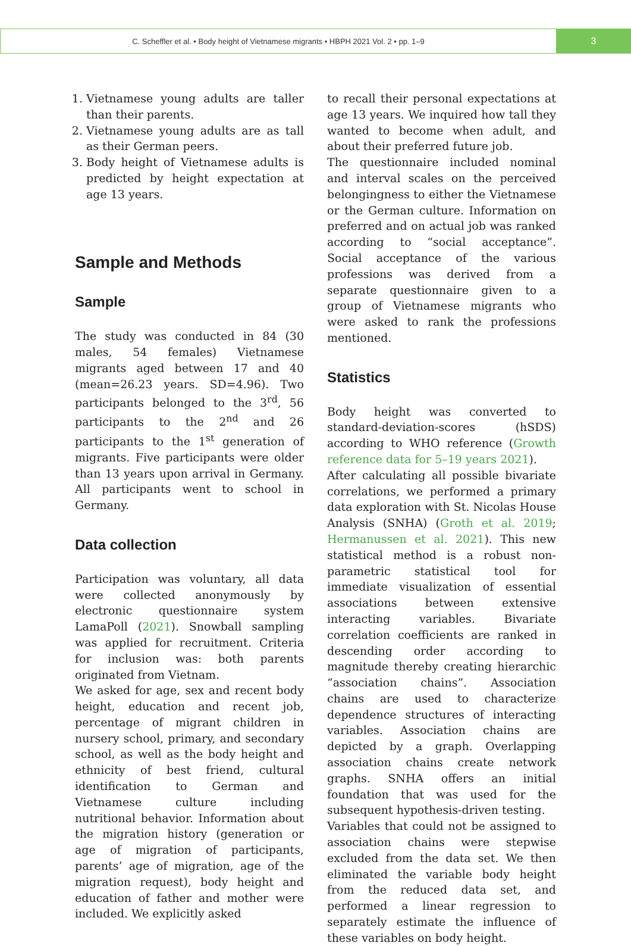C. Scheffler et al. • Body height of Vietnamese migrants • HBPH 2021 Vol. 2 • pp. 1–9
3
1. Vietnamese young adults are taller than their parents.
2. Vietnamese young adults are as tall as their German peers.
3. Body height of Vietnamese adults is predicted by height expectation at age 13 years.
Sample and Methods
Sample
The study was conducted in 84 (30 males, 54 females) Vietnamese migrants aged between 17 and 40 (mean=26.23 years. SD=4.96). Two participants belonged to the 3<sup>rd</sup>, 56 participants to the 2<sup>nd</sup> and 26 participants to the 1<sup>st</sup> generation of migrants. Five participants were older than 13 years upon arrival in Germany. All participants went to school in Germany.
Data collection
Participation was voluntary, all data were collected anonymously by electronic questionnaire system LamaPoll (2021). Snowball sampling was applied for recruitment. Criteria for inclusion was: both parents originated from Vietnam.
We asked for age, sex and recent body height, education and recent job, percentage of migrant children in nursery school, primary, and secondary school, as well as the body height and ethnicity of best friend, cultural identification to German and Vietnamese culture including nutritional behavior. Information about the migration history (generation or age of migration of participants, parents’ age of migration, age of the migration request), body height and education of father and mother were included. We explicitly asked
to recall their personal expectations at age 13 years. We inquired how tall they wanted to become when adult, and about their preferred future job.
The questionnaire included nominal and interval scales on the perceived belongingness to either the Vietnamese or the German culture. Information on preferred and on actual job was ranked according to “social acceptance”. Social acceptance of the various professions was derived from a separate questionnaire given to a group of Vietnamese migrants who were asked to rank the professions mentioned.
Statistics
Body height was converted to standard-deviation-scores (hSDS) according to WHO reference (Growth reference data for 5–19 years 2021).
After calculating all possible bivariate correlations, we performed a primary data exploration with St. Nicolas House Analysis (SNHA) (Groth et al. 2019; Hermanussen et al. 2021). This new statistical method is a robust non-parametric statistical tool for immediate visualization of essential associations between extensive interacting variables. Bivariate correlation coefficients are ranked in descending order according to magnitude thereby creating hierarchic “association chains”. Association chains are used to characterize dependence structures of interacting variables. Association chains are depicted by a graph. Overlapping association chains create network graphs. SNHA offers an initial foundation that was used for the subsequent hypothesis-driven testing.
Variables that could not be assigned to association chains were stepwise excluded from the data set. We then eliminated the variable body height from the reduced data set, and performed a linear regression to separately estimate the influence of these variables on body height.